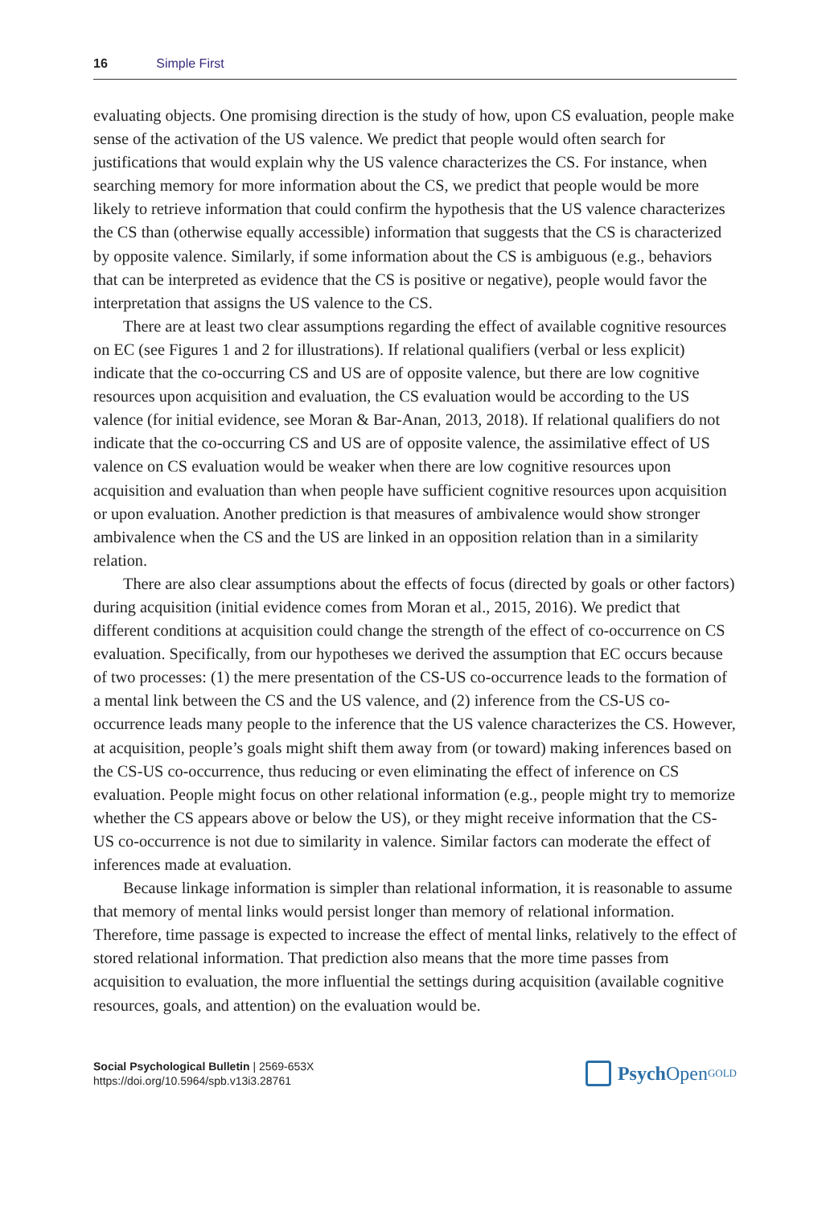16 Simple First
evaluating objects. One promising direction is the study of how, upon CS evaluation, people make sense of the activation of the US valence. We predict that people would often search for justifications that would explain why the US valence characterizes the CS. For instance, when searching memory for more information about the CS, we predict that people would be more likely to retrieve information that could confirm the hypothesis that the US valence characterizes the CS than (otherwise equally accessible) information that suggests that the CS is characterized by opposite valence. Similarly, if some information about the CS is ambiguous (e.g., behaviors that can be interpreted as evidence that the CS is positive or negative), people would favor the interpretation that assigns the US valence to the CS.
There are at least two clear assumptions regarding the effect of available cognitive resources on EC (see Figures 1 and 2 for illustrations). If relational qualifiers (verbal or less explicit) indicate that the co-occurring CS and US are of opposite valence, but there are low cognitive resources upon acquisition and evaluation, the CS evaluation would be according to the US valence (for initial evidence, see Moran & Bar-Anan, 2013, 2018). If relational qualifiers do not indicate that the co-occurring CS and US are of opposite valence, the assimilative effect of US valence on CS evaluation would be weaker when there are low cognitive resources upon acquisition and evaluation than when people have sufficient cognitive resources upon acquisition or upon evaluation. Another prediction is that measures of ambivalence would show stronger ambivalence when the CS and the US are linked in an opposition relation than in a similarity relation.
There are also clear assumptions about the effects of focus (directed by goals or other factors) during acquisition (initial evidence comes from Moran et al., 2015, 2016). We predict that different conditions at acquisition could change the strength of the effect of co-occurrence on CS evaluation. Specifically, from our hypotheses we derived the assumption that EC occurs because of two processes: (1) the mere presentation of the CS-US co-occurrence leads to the formation of a mental link between the CS and the US valence, and (2) inference from the CS-US co-occurrence leads many people to the inference that the US valence characterizes the CS. However, at acquisition, people’s goals might shift them away from (or toward) making inferences based on the CS-US co-occurrence, thus reducing or even eliminating the effect of inference on CS evaluation. People might focus on other relational information (e.g., people might try to memorize whether the CS appears above or below the US), or they might receive information that the CS-US co-occurrence is not due to similarity in valence. Similar factors can moderate the effect of inferences made at evaluation.
Because linkage information is simpler than relational information, it is reasonable to assume that memory of mental links would persist longer than memory of relational information. Therefore, time passage is expected to increase the effect of mental links, relatively to the effect of stored relational information. That prediction also means that the more time passes from acquisition to evaluation, the more influential the settings during acquisition (available cognitive resources, goals, and attention) on the evaluation would be.
Social Psychological Bulletin | 2569-653X
https://doi.org/10.5964/spb.v13i3.28761
Psych Open<sup>GOLD</sup>